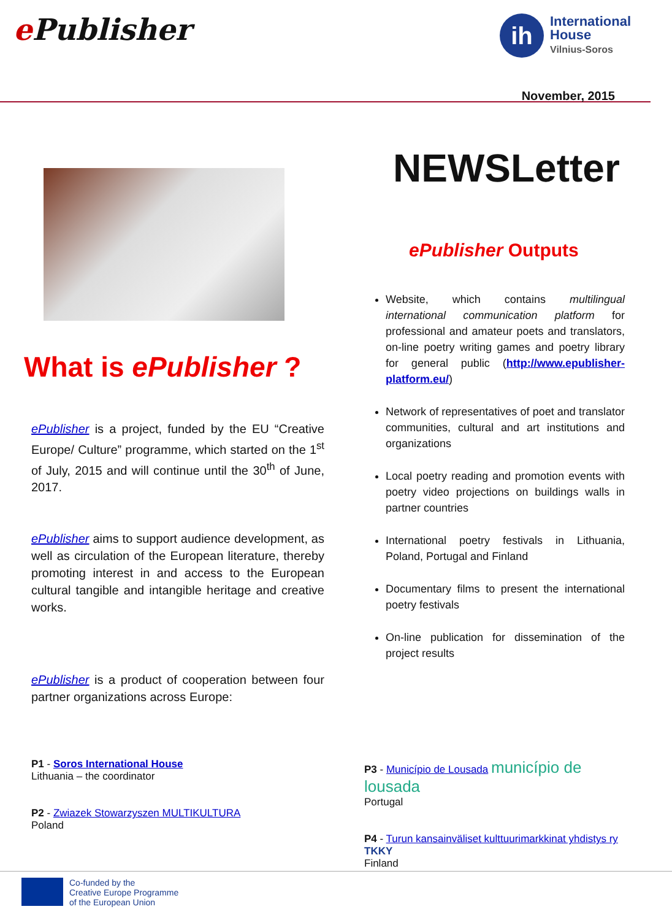e Publisher
ih
International
House
Vilnius-Soros
November, 2015
What is ePublisher ?
ePublisher is a project, funded by the EU “Creative Europe/ Culture” programme, which started on the 1<sup>st</sup> of July, 2015 and will continue until the 30<sup>th</sup> of June, 2017.
ePublisher aims to support audience development, as well as circulation of the European literature, thereby promoting interest in and access to the European cultural tangible and intangible heritage and creative works.
ePublisher is a product of cooperation between four partner organizations across Europe:
NEWSLetter
ePublisher Outputs
Website, which contains multilingual international communication platform for professional and amateur poets and translators, on-line poetry writing games and poetry library for general public (http://www.epublisher-platform.eu/)
Network of representatives of poet and translator communities, cultural and art institutions and organizations
Local poetry reading and promotion events with poetry video projections on buildings walls in partner countries
International poetry festivals in Lithuania, Poland, Portugal and Finland
Documentary films to present the international poetry festivals
On-line publication for dissemination of the project results
P1 - Soros International House
Lithuania – the coordinator
P2 - Zwiazek Stowarzyszen MULTIKULTURA
Poland
P3 - Município de Lousada município de lousada
Portugal
P4 - Turun kansainväliset kulttuurimarkkinat yhdistys ry TKKY
Finland
Co-funded by the
Creative Europe Programme
of the European Union